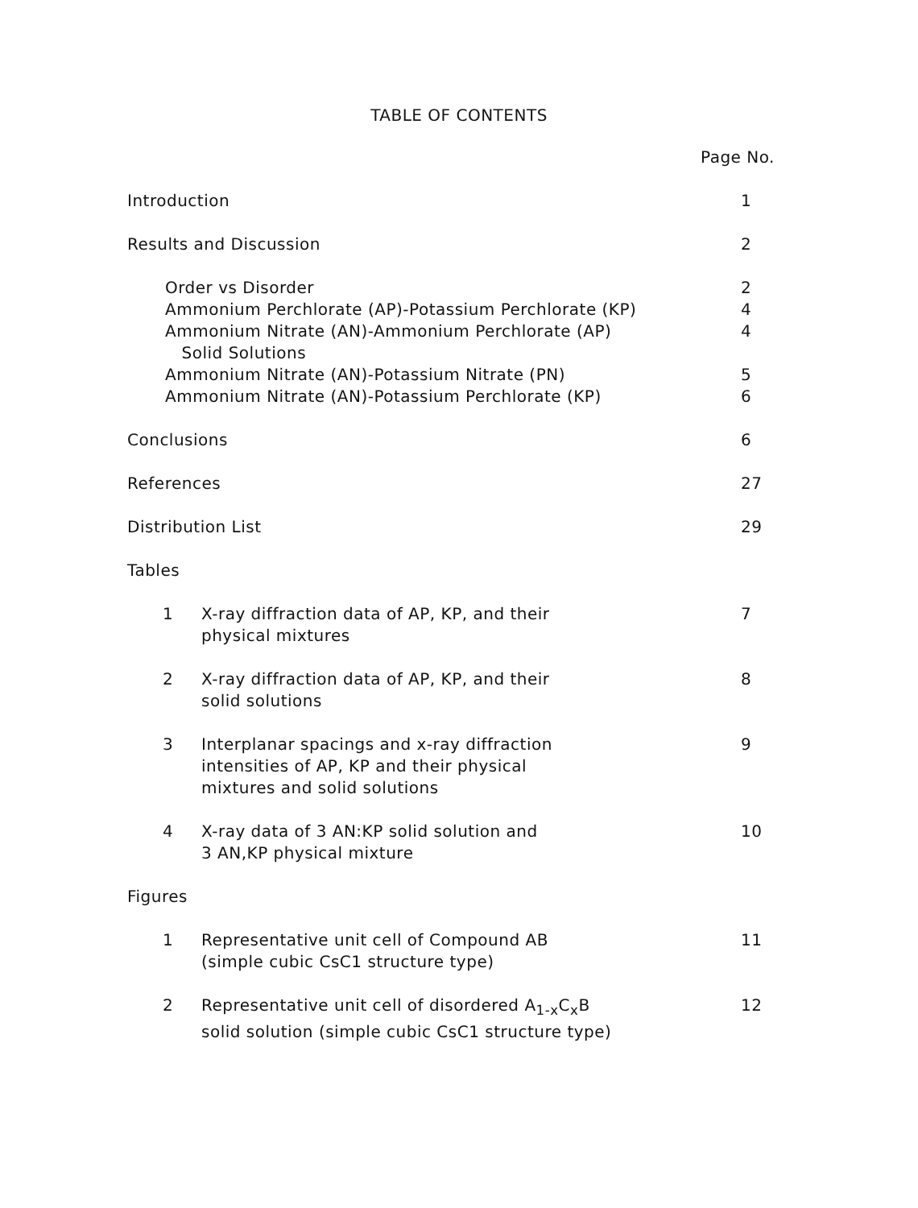TABLE OF CONTENTS
| | | Page No. |
| Introduction | | 1 |
| Results and Discussion | | 2 |
| Order vs Disorder | | 2 |
| Ammonium Perchlorate (AP)-Potassium Perchlorate (KP) | | 4 |
| Ammonium Nitrate (AN)-Ammonium Perchlorate (AP) Solid Solutions | | 4 |
| Ammonium Nitrate (AN)-Potassium Nitrate (PN) | | 5 |
| Ammonium Nitrate (AN)-Potassium Perchlorate (KP) | | 6 |
| Conclusions | | 6 |
| References | | 27 |
| Distribution List | | 29 |
| Tables | | |
| 1 | X-ray diffraction data of AP, KP, and their physical mixtures | 7 |
| 2 | X-ray diffraction data of AP, KP, and their solid solutions | 8 |
| 3 | Interplanar spacings and x-ray diffraction intensities of AP, KP and their physical mixtures and solid solutions | 9 |
| 4 | X-ray data of 3 AN:KP solid solution and 3 AN,KP physical mixture | 10 |
| Figures | | |
| 1 | Representative unit cell of Compound AB (simple cubic CsC1 structure type) | 11 |
| 2 | Representative unit cell of disordered A<sub>1-x</sub>C<sub>x</sub>B solid solution (simple cubic CsC1 structure type) | 12 |